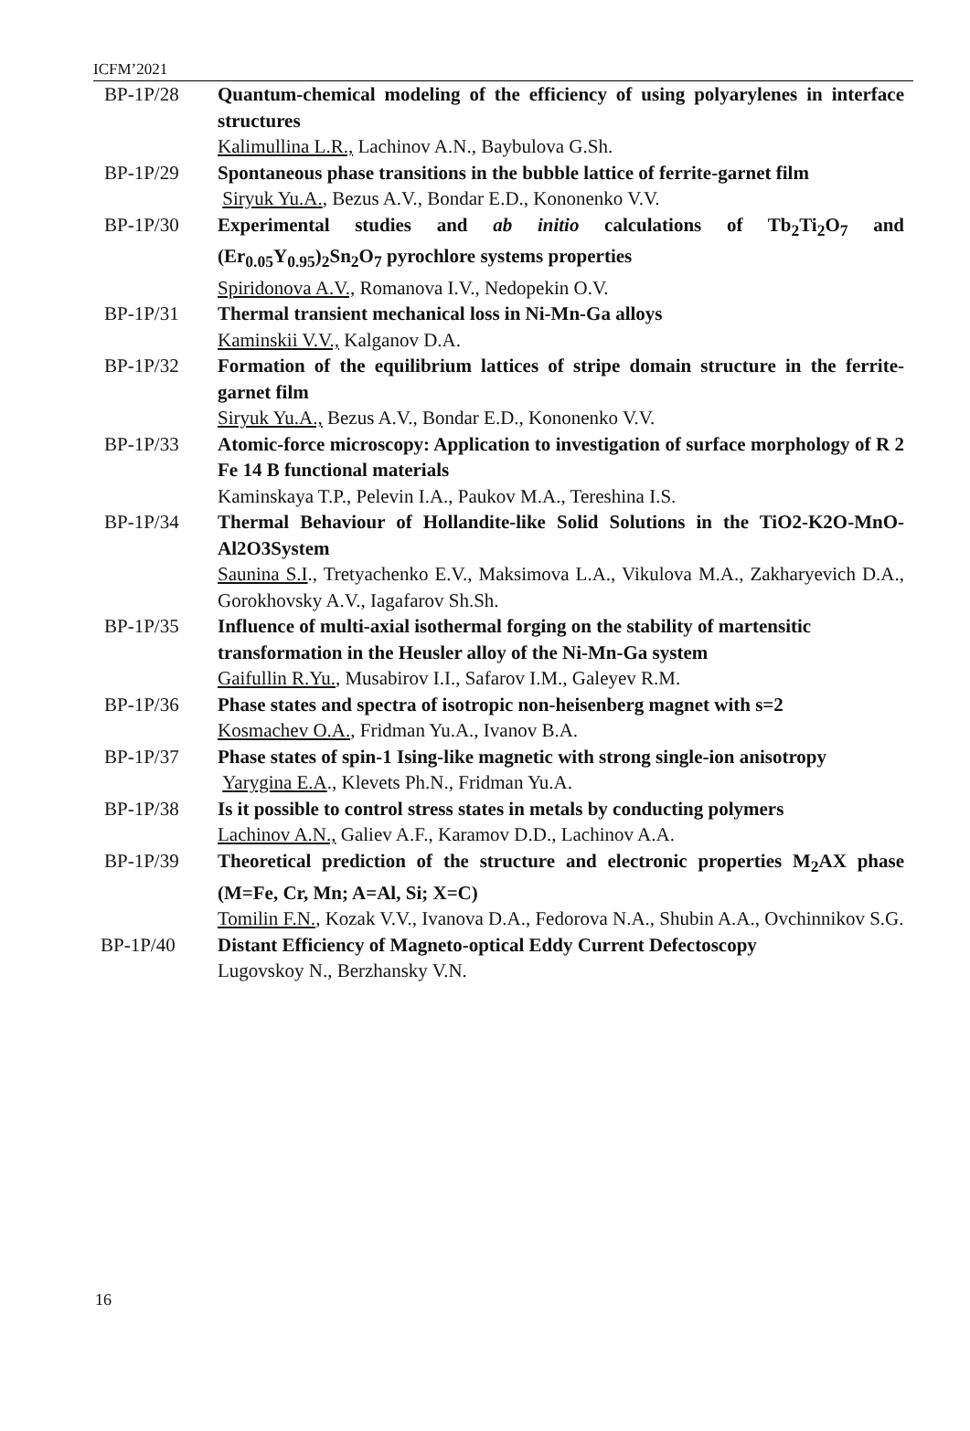ICFM’2021
BP-1P/28 Quantum-chemical modeling of the efficiency of using polyarylenes in interface structures
Kalimullina L.R., Lachinov A.N., Baybulova G.Sh.
BP-1P/29 Spontaneous phase transitions in the bubble lattice of ferrite-garnet film
Siryuk Yu.A., Bezus A.V., Bondar E.D., Kononenko V.V.
BP-1P/30 Experimental studies and ab initio calculations of Tb<sub>2</sub>Ti<sub>2</sub>O<sub>7</sub> and (Er<sub>0.05</sub>Y<sub>0.95</sub>)<sub>2</sub>Sn<sub>2</sub>O<sub>7</sub> pyrochlore systems properties
Spiridonova A.V., Romanova I.V., Nedopekin O.V.
BP-1P/31 Thermal transient mechanical loss in Ni-Mn-Ga alloys
Kaminskii V.V., Kalganov D.A.
BP-1P/32 Formation of the equilibrium lattices of stripe domain structure in the ferrite-garnet film
Siryuk Yu.A., Bezus A.V., Bondar E.D., Kononenko V.V.
BP-1P/33 Atomic-force microscopy: Application to investigation of surface morphology of R 2 Fe 14 B functional materials
Kaminskaya T.P., Pelevin I.A., Paukov M.A., Tereshina I.S.
BP-1P/34 Thermal Behaviour of Hollandite-like Solid Solutions in the TiO2-K2O-MnO-Al2O3System
Saunina S.I., Tretyachenko E.V., Maksimova L.A., Vikulova M.A., Zakharyevich D.A., Gorokhovsky A.V., Iagafarov Sh.Sh.
BP-1P/35 Influence of multi-axial isothermal forging on the stability of martensitic transformation in the Heusler alloy of the Ni-Mn-Ga system
Gaifullin R.Yu., Musabirov I.I., Safarov I.M., Galeyev R.M.
BP-1P/36 Phase states and spectra of isotropic non-heisenberg magnet with s=2
Kosmachev O.A., Fridman Yu.A., Ivanov B.A.
BP-1P/37 Phase states of spin-1 Ising-like magnetic with strong single-ion anisotropy
Yarygina E.A., Klevets Ph.N., Fridman Yu.A.
BP-1P/38 Is it possible to control stress states in metals by conducting polymers
Lachinov A.N., Galiev A.F., Karamov D.D., Lachinov A.A.
BP-1P/39 Theoretical prediction of the structure and electronic properties M<sub>2</sub>AX phase (M=Fe, Cr, Mn; A=Al, Si; X=C)
Tomilin F.N., Kozak V.V., Ivanova D.A., Fedorova N.A., Shubin A.A., Ovchinnikov S.G.
BP-1P/40 Distant Efficiency of Magneto-optical Eddy Current Defectoscopy
Lugovskoy N., Berzhansky V.N.
16